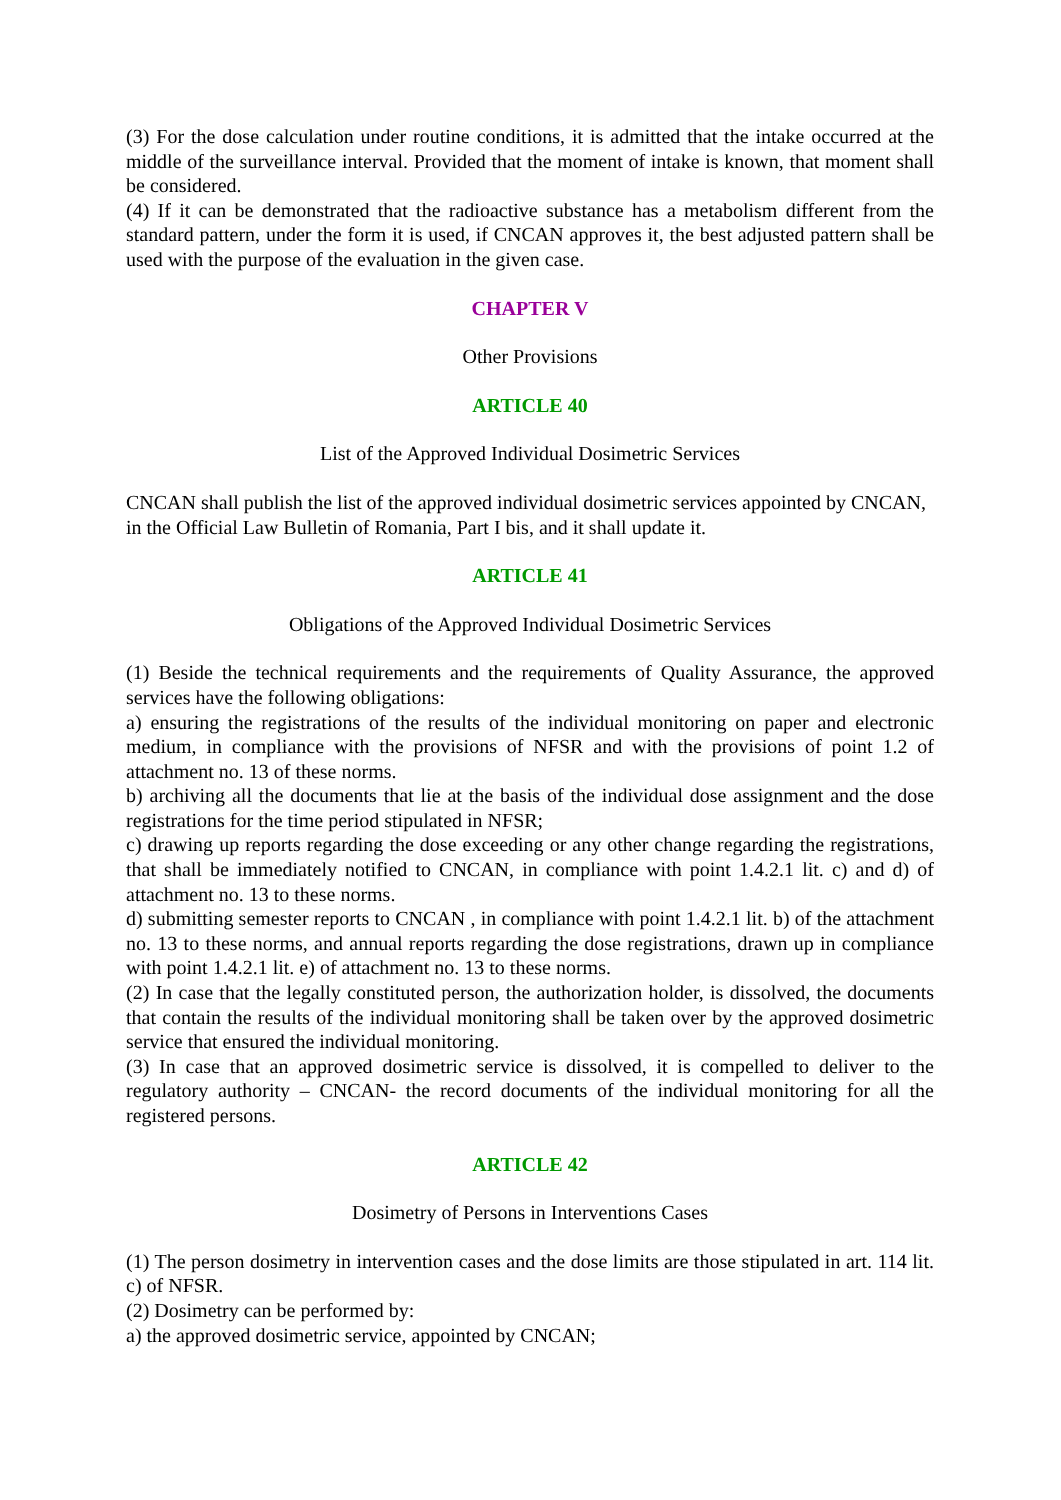(3) For the dose calculation under routine conditions, it is admitted that the intake occurred at the middle of the surveillance interval. Provided that the moment of intake is known, that moment shall be considered.
(4) If it can be demonstrated that the radioactive substance has a metabolism different from the standard pattern, under the form it is used, if CNCAN approves it, the best adjusted pattern shall be used with the purpose of the evaluation in the given case.
CHAPTER V
Other Provisions
ARTICLE 40
List of the Approved Individual Dosimetric Services
CNCAN shall publish the list of the approved individual dosimetric services appointed by CNCAN, in the Official Law Bulletin of Romania, Part I bis, and it shall update it.
ARTICLE 41
Obligations of the Approved Individual Dosimetric Services
(1) Beside the technical requirements and the requirements of Quality Assurance, the approved services have the following obligations:
a) ensuring the registrations of the results of the individual monitoring on paper and electronic medium, in compliance with the provisions of NFSR and with the provisions of point 1.2 of attachment no. 13 of these norms.
b) archiving all the documents that lie at the basis of the individual dose assignment and the dose registrations for the time period stipulated in NFSR;
c) drawing up reports regarding the dose exceeding or any other change regarding the registrations, that shall be immediately notified to CNCAN, in compliance with point 1.4.2.1 lit. c) and d) of attachment no. 13 to these norms.
d) submitting semester reports to CNCAN , in compliance with point 1.4.2.1 lit. b) of the attachment no. 13 to these norms, and annual reports regarding the dose registrations, drawn up in compliance with point 1.4.2.1 lit. e) of attachment no. 13 to these norms.
(2) In case that the legally constituted person, the authorization holder, is dissolved, the documents that contain the results of the individual monitoring shall be taken over by the approved dosimetric service that ensured the individual monitoring.
(3) In case that an approved dosimetric service is dissolved, it is compelled to deliver to the regulatory authority – CNCAN- the record documents of the individual monitoring for all the registered persons.
ARTICLE 42
Dosimetry of Persons in Interventions Cases
(1) The person dosimetry in intervention cases and the dose limits are those stipulated in art. 114 lit. c) of NFSR.
(2) Dosimetry can be performed by:
a) the approved dosimetric service, appointed by CNCAN;